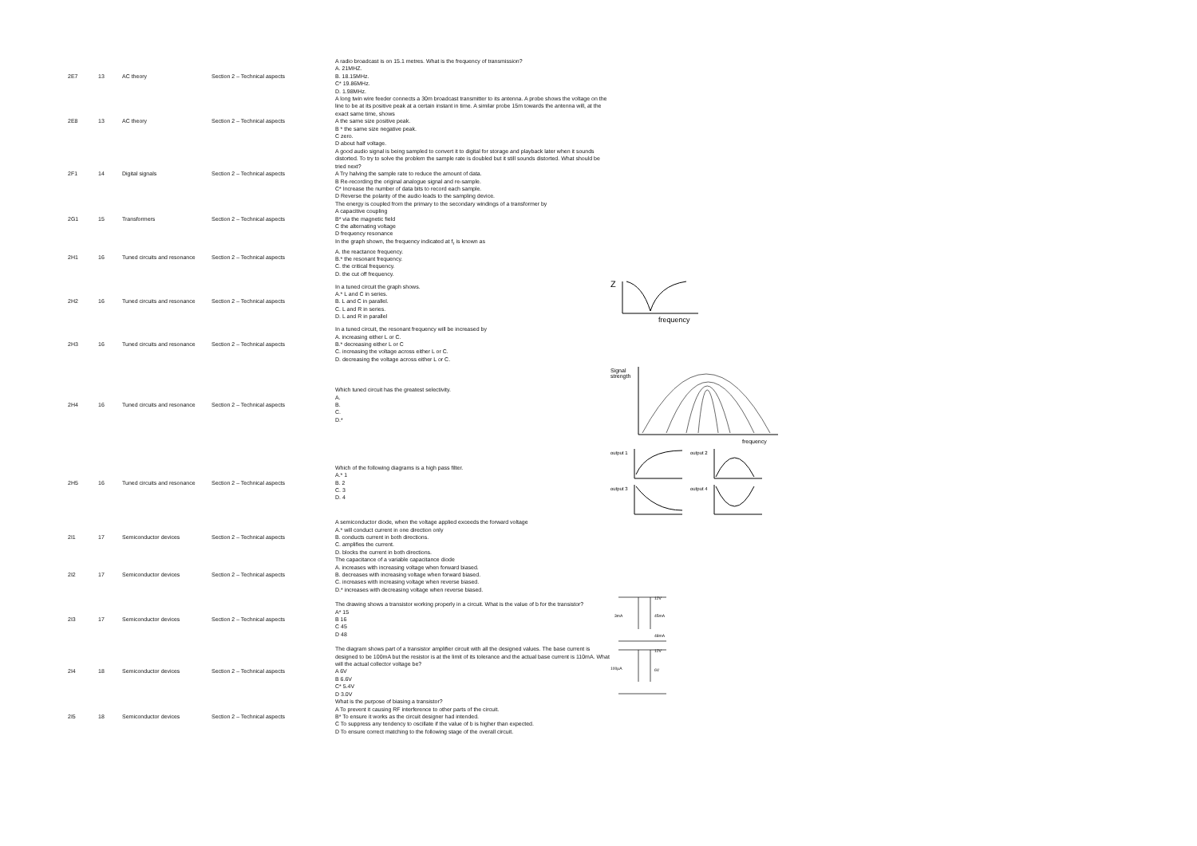| 2E7 | 13 | AC theory | Section 2 – Technical aspects | A radio broadcast is on 15.1 metres. What is the frequency of transmission? A. 21MHZ. B. 18.15MHz. C* 19.86MHz. D. 1.98MHz. | |
| 2E8 | 13 | AC theory | Section 2 – Technical aspects | A long twin wire feeder connects a 30m broadcast transmitter to its antenna. A probe shows the voltage on the line to be at its positive peak at a certain instant in time. A similar probe 15m towards the antenna will, at the exact same time, shows A the same size positive peak. B * the same size negative peak. C zero. D about half voltage. | |
| 2F1 | 14 | Digital signals | Section 2 – Technical aspects | A good audio signal is being sampled to convert it to digital for storage and playback later when it sounds distorted. To try to solve the problem the sample rate is doubled but it still sounds distorted. What should be tried next? A Try halving the sample rate to reduce the amount of data. B Re-recording the original analogue signal and re-sample. C* Increase the number of data bits to record each sample. D Reverse the polarity of the audio leads to the sampling device. | |
| 2G1 | 15 | Transformers | Section 2 – Technical aspects | The energy is coupled from the primary to the secondary windings of a transformer by A capacitive coupling B* via the magnetic field C the alternating voltage D frequency resonance | |
| 2H1 | 16 | Tuned circuits and resonance | Section 2 – Technical aspects | In the graph shown, the frequency indicated at f<sub>r</sub> is known as A. the reactance frequency. B.* the resonant frequency. C. the critical frequency. D. the cut off frequency. | |
| 2H2 | 16 | Tuned circuits and resonance | Section 2 – Technical aspects | In a tuned circuit the graph shows. A.* L and C in series. B. L and C in parallel. C. L and R in series. D. L and R in parallel | Z frequency |
| 2H3 | 16 | Tuned circuits and resonance | Section 2 – Technical aspects | In a tuned circuit, the resonant frequency will be increased by A. increasing either L or C. B.* decreasing either L or C C. increasing the voltage across either L or C. D. decreasing the voltage across either L or C. | |
| 2H4 | 16 | Tuned circuits and resonance | Section 2 – Technical aspects | Which tuned circuit has the greatest selectivity. A. B. C. D.* | Signal strength frequency |
| 2H5 | 16 | Tuned circuits and resonance | Section 2 – Technical aspects | Which of the following diagrams is a high pass filter. A.* 1 B. 2 C. 3 D. 4 | output 1 output 2 output 3 output 4 |
| 2I1 | 17 | Semiconductor devices | Section 2 – Technical aspects | A semiconductor diode, when the voltage applied exceeds the forward voltage A.* will conduct current in one direction only B. conducts current in both directions. C. amplifies the current. D. blocks the current in both directions. | |
| 2I2 | 17 | Semiconductor devices | Section 2 – Technical aspects | The capacitance of a variable capacitance diode A. increases with increasing voltage when forward biased. B. decreases with increasing voltage when forward biased. C. increases with increasing voltage when reverse biased. D.* increases with decreasing voltage when reverse biased. | |
| 2I3 | 17 | Semiconductor devices | Section 2 – Technical aspects | The drawing shows a transistor working properly in a circuit. What is the value of b for the transistor? A* 15 B 16 C 45 D 48 | 12V 3mA 45mA 48mA |
| 2I4 | 18 | Semiconductor devices | Section 2 – Technical aspects | The diagram shows part of a transistor amplifier circuit with all the designed values. The base current is designed to be 100mA but the resistor is at the limit of its tolerance and the actual base current is 110mA. What will the actual collector voltage be? A 6V B 6.6V C* 5.4V D 3.0V | 12V 100µA 6V |
| 2I5 | 18 | Semiconductor devices | Section 2 – Technical aspects | What is the purpose of biasing a transistor? A To prevent it causing RF interference to other parts of the circuit. B* To ensure it works as the circuit designer had intended. C To suppress any tendency to oscillate if the value of b is higher than expected. D To ensure correct matching to the following stage of the overall circuit. | |